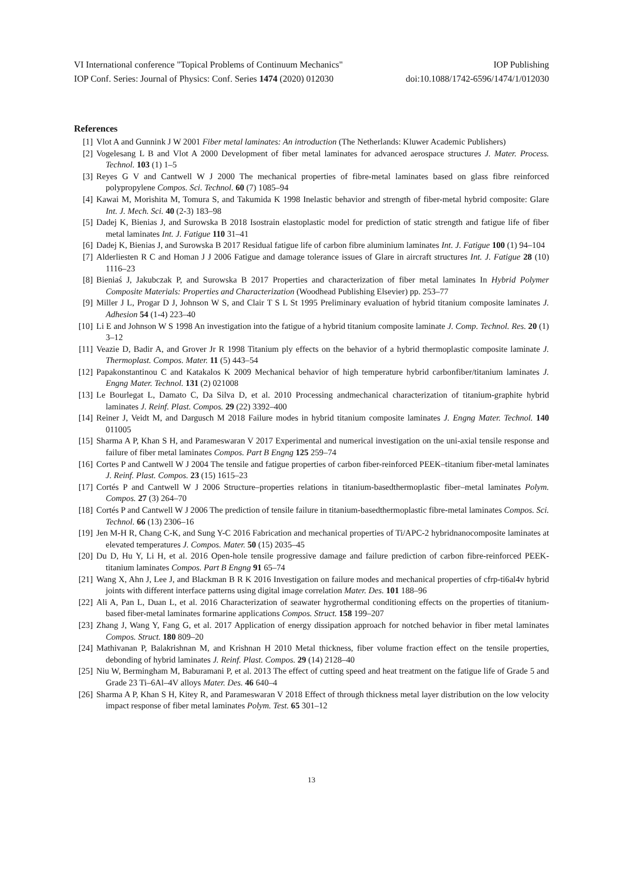VI International conference "Topical Problems of Continuum Mechanics" IOP Publishing
IOP Conf. Series: Journal of Physics: Conf. Series 1474 (2020) 012030 doi:10.1088/1742-6596/1474/1/012030
References
[1] Vlot A and Gunnink J W 2001 Fiber metal laminates: An introduction (The Netherlands: Kluwer Academic Publishers)
[2] Vogelesang L B and Vlot A 2000 Development of fiber metal laminates for advanced aerospace structures J. Mater. Process. Technol. 103 (1) 1–5
[3] Reyes G V and Cantwell W J 2000 The mechanical properties of fibre-metal laminates based on glass fibre reinforced polypropylene Compos. Sci. Technol. 60 (7) 1085–94
[4] Kawai M, Morishita M, Tomura S, and Takumida K 1998 Inelastic behavior and strength of fiber-metal hybrid composite: Glare Int. J. Mech. Sci. 40 (2-3) 183–98
[5] Dadej K, Bienias J, and Surowska B 2018 Isostrain elastoplastic model for prediction of static strength and fatigue life of fiber metal laminates Int. J. Fatigue 110 31–41
[6] Dadej K, Bienias J, and Surowska B 2017 Residual fatigue life of carbon fibre aluminium laminates Int. J. Fatigue 100 (1) 94–104
[7] Alderliesten R C and Homan J J 2006 Fatigue and damage tolerance issues of Glare in aircraft structures Int. J. Fatigue 28 (10) 1116–23
[8] Bieniaś J, Jakubczak P, and Surowska B 2017 Properties and characterization of fiber metal laminates In Hybrid Polymer Composite Materials: Properties and Characterization (Woodhead Publishing Elsevier) pp. 253–77
[9] Miller J L, Progar D J, Johnson W S, and Clair T S L St 1995 Preliminary evaluation of hybrid titanium composite laminates J. Adhesion 54 (1-4) 223–40
[10] Li E and Johnson W S 1998 An investigation into the fatigue of a hybrid titanium composite laminate J. Comp. Technol. Res. 20 (1) 3–12
[11] Veazie D, Badir A, and Grover Jr R 1998 Titanium ply effects on the behavior of a hybrid thermoplastic composite laminate J. Thermoplast. Compos. Mater. 11 (5) 443–54
[12] Papakonstantinou C and Katakalos K 2009 Mechanical behavior of high temperature hybrid carbonfiber/titanium laminates J. Engng Mater. Technol. 131 (2) 021008
[13] Le Bourlegat L, Damato C, Da Silva D, et al. 2010 Processing andmechanical characterization of titanium-graphite hybrid laminates J. Reinf. Plast. Compos. 29 (22) 3392–400
[14] Reiner J, Veidt M, and Dargusch M 2018 Failure modes in hybrid titanium composite laminates J. Engng Mater. Technol. 140 011005
[15] Sharma A P, Khan S H, and Parameswaran V 2017 Experimental and numerical investigation on the uni-axial tensile response and failure of fiber metal laminates Compos. Part B Engng 125 259–74
[16] Cortes P and Cantwell W J 2004 The tensile and fatigue properties of carbon fiber-reinforced PEEK–titanium fiber-metal laminates J. Reinf. Plast. Compos. 23 (15) 1615–23
[17] Cortés P and Cantwell W J 2006 Structure–properties relations in titanium-basedthermoplastic fiber–metal laminates Polym. Compos. 27 (3) 264–70
[18] Cortés P and Cantwell W J 2006 The prediction of tensile failure in titanium-basedthermoplastic fibre-metal laminates Compos. Sci. Technol. 66 (13) 2306–16
[19] Jen M-H R, Chang C-K, and Sung Y-C 2016 Fabrication and mechanical properties of Ti/APC-2 hybridnanocomposite laminates at elevated temperatures J. Compos. Mater. 50 (15) 2035–45
[20] Du D, Hu Y, Li H, et al. 2016 Open-hole tensile progressive damage and failure prediction of carbon fibre-reinforced PEEK-titanium laminates Compos. Part B Engng 91 65–74
[21] Wang X, Ahn J, Lee J, and Blackman B R K 2016 Investigation on failure modes and mechanical properties of cfrp-ti6al4v hybrid joints with different interface patterns using digital image correlation Mater. Des. 101 188–96
[22] Ali A, Pan L, Duan L, et al. 2016 Characterization of seawater hygrothermal conditioning effects on the properties of titanium-based fiber-metal laminates formarine applications Compos. Struct. 158 199–207
[23] Zhang J, Wang Y, Fang G, et al. 2017 Application of energy dissipation approach for notched behavior in fiber metal laminates Compos. Struct. 180 809–20
[24] Mathivanan P, Balakrishnan M, and Krishnan H 2010 Metal thickness, fiber volume fraction effect on the tensile properties, debonding of hybrid laminates J. Reinf. Plast. Compos. 29 (14) 2128–40
[25] Niu W, Bermingham M, Baburamani P, et al. 2013 The effect of cutting speed and heat treatment on the fatigue life of Grade 5 and Grade 23 Ti–6Al–4V alloys Mater. Des. 46 640–4
[26] Sharma A P, Khan S H, Kitey R, and Parameswaran V 2018 Effect of through thickness metal layer distribution on the low velocity impact response of fiber metal laminates Polym. Test. 65 301–12
13